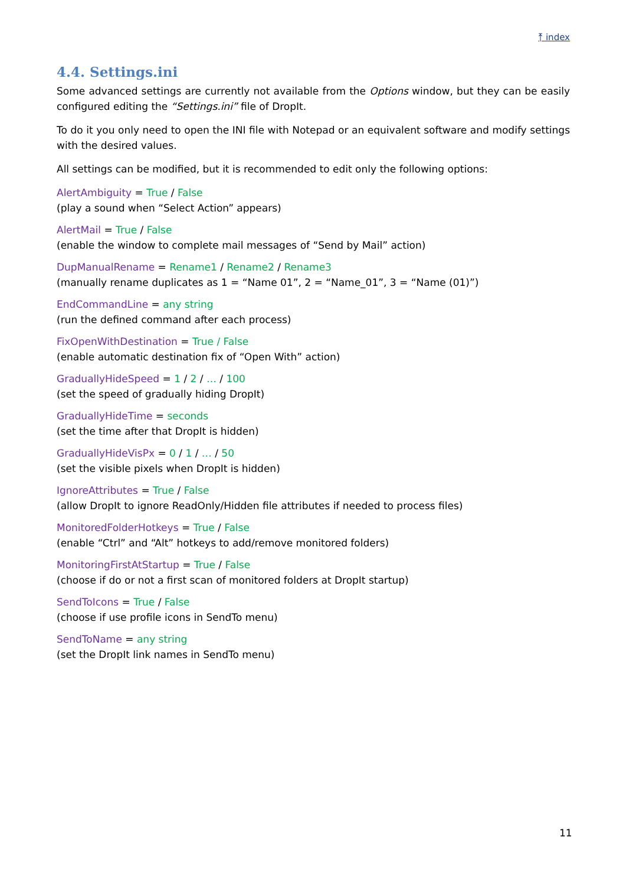⤒ index
4.4. Settings.ini
Some advanced settings are currently not available from the Options window, but they can be easily configured editing the “Settings.ini” file of DropIt.
To do it you only need to open the INI file with Notepad or an equivalent software and modify settings with the desired values.
All settings can be modified, but it is recommended to edit only the following options:
AlertAmbiguity = True / False
(play a sound when “Select Action” appears)
AlertMail = True / False
(enable the window to complete mail messages of “Send by Mail” action)
DupManualRename = Rename1 / Rename2 / Rename3
(manually rename duplicates as 1 = “Name 01”, 2 = “Name_01”, 3 = “Name (01)”)
EndCommandLine = any string
(run the defined command after each process)
FixOpenWithDestination = True / False
(enable automatic destination fix of “Open With” action)
GraduallyHideSpeed = 1 / 2 / … / 100
(set the speed of gradually hiding DropIt)
GraduallyHideTime = seconds
(set the time after that DropIt is hidden)
GraduallyHideVisPx = 0 / 1 / … / 50
(set the visible pixels when DropIt is hidden)
IgnoreAttributes = True / False
(allow DropIt to ignore ReadOnly/Hidden file attributes if needed to process files)
MonitoredFolderHotkeys = True / False
(enable “Ctrl” and “Alt” hotkeys to add/remove monitored folders)
MonitoringFirstAtStartup = True / False
(choose if do or not a first scan of monitored folders at DropIt startup)
SendToIcons = True / False
(choose if use profile icons in SendTo menu)
SendToName = any string
(set the DropIt link names in SendTo menu)
11